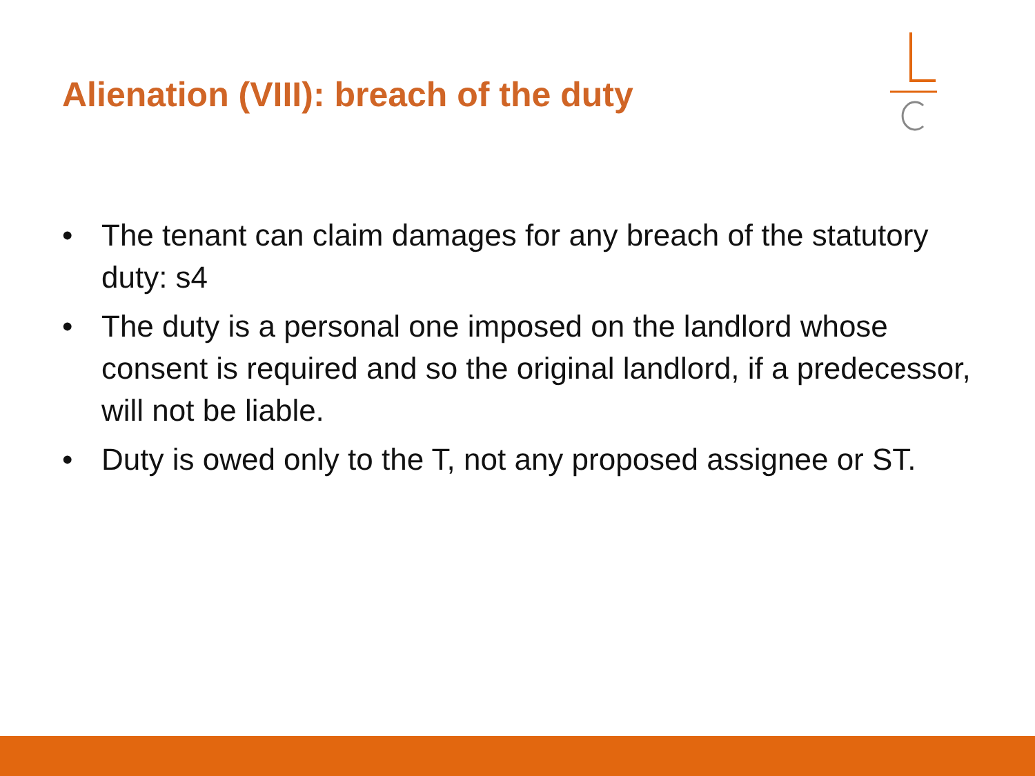Alienation (VIII): breach of the duty
• The tenant can claim damages for any breach of the statutory duty: s4
• The duty is a personal one imposed on the landlord whose consent is required and so the original landlord, if a predecessor, will not be liable.
• Duty is owed only to the T, not any proposed assignee or ST.